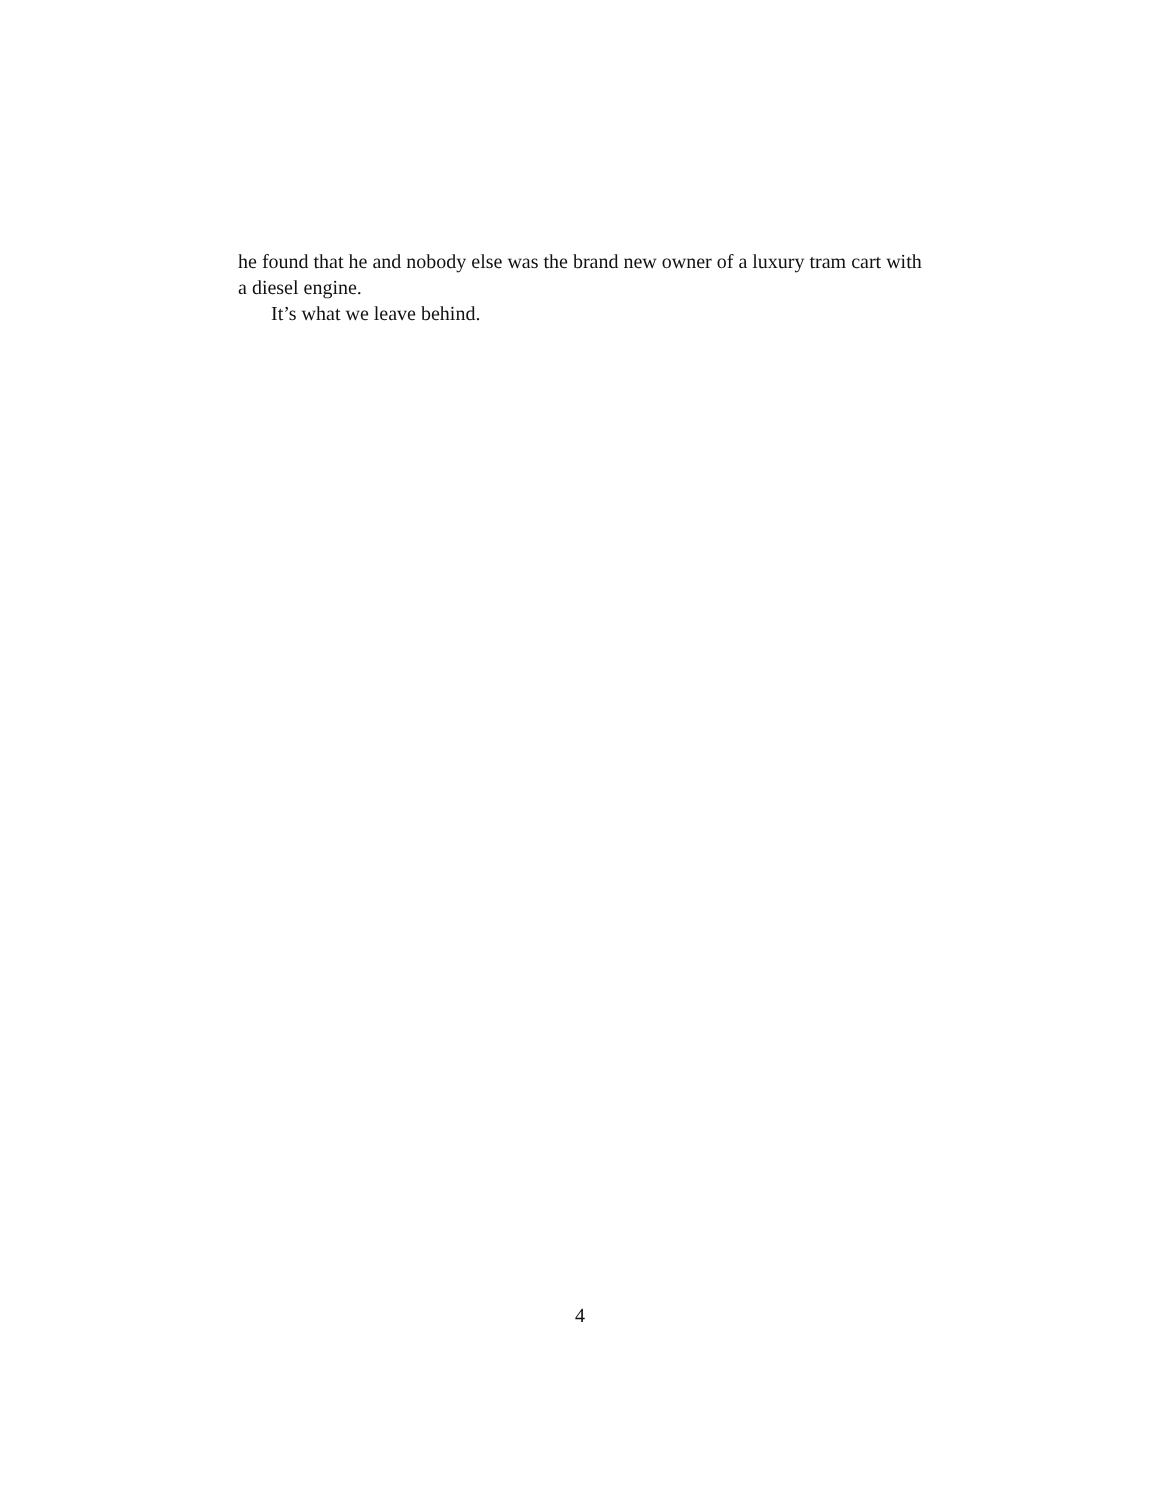he found that he and nobody else was the brand new owner of a luxury tram cart with a diesel engine.
It’s what we leave behind.
4